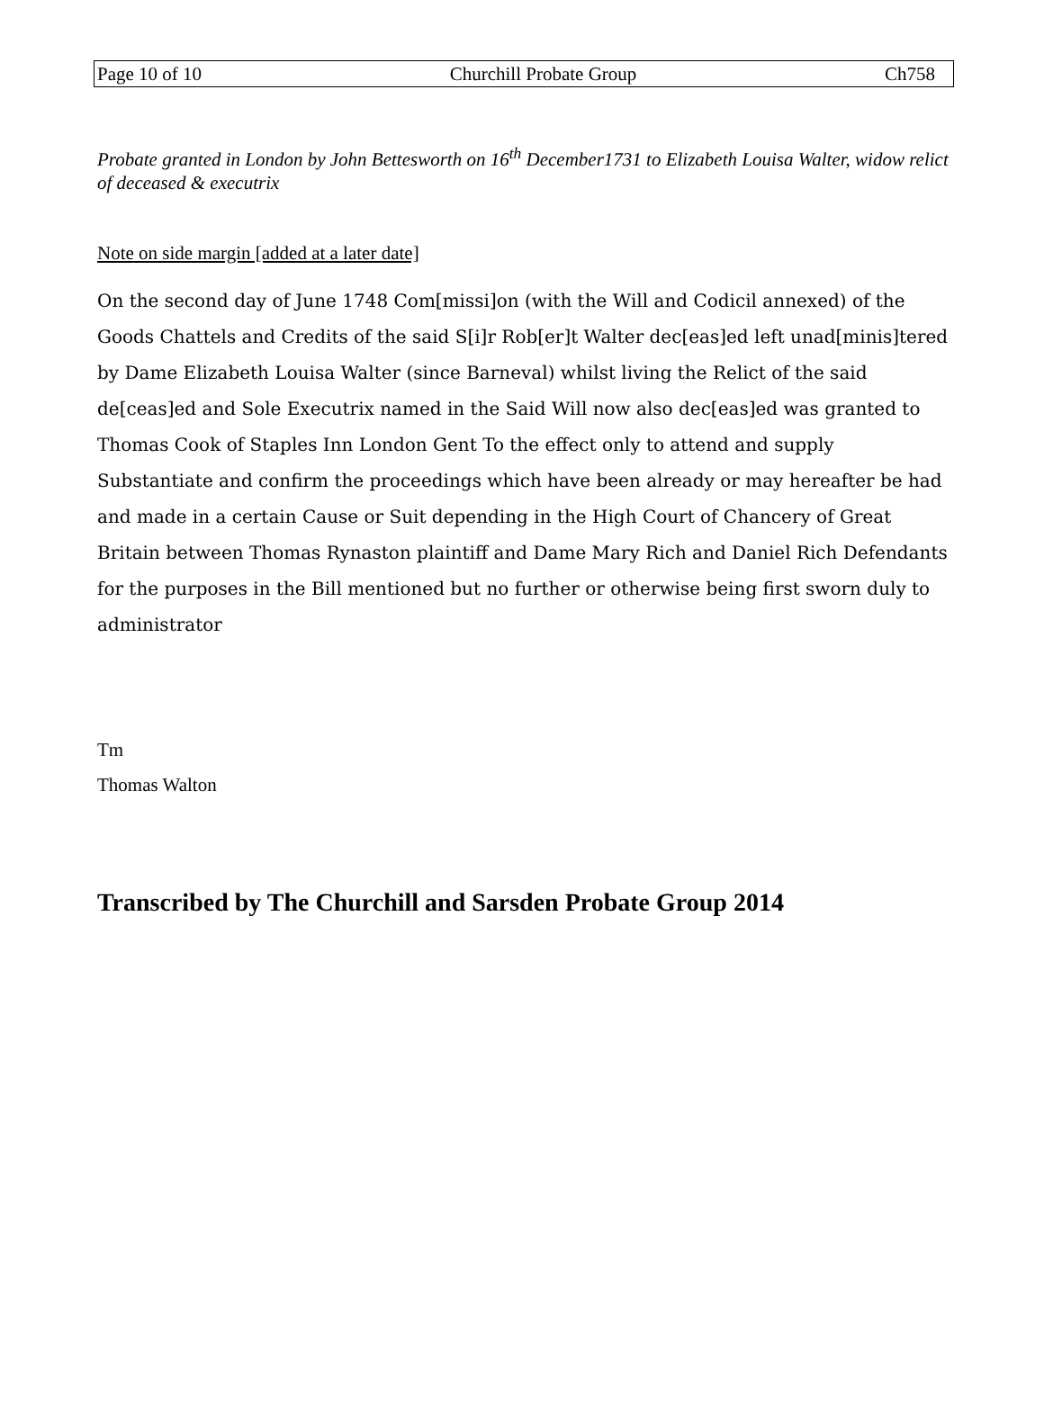Page 10 of 10 Churchill Probate Group Ch758
Probate granted in London by John Bettesworth on 16<sup>th</sup> December1731 to Elizabeth Louisa Walter, widow relict of deceased & executrix
Note on side margin [added at a later date]
On the second day of June 1748 Com[missi]on (with the Will and Codicil annexed) of the Goods Chattels and Credits of the said S[i]r Rob[er]t Walter dec[eas]ed left unad[minis]tered by Dame Elizabeth Louisa Walter (since Barneval) whilst living the Relict of the said de[ceas]ed and Sole Executrix named in the Said Will now also dec[eas]ed was granted to Thomas Cook of Staples Inn London Gent To the effect only to attend and supply Substantiate and confirm the proceedings which have been already or may hereafter be had and made in a certain Cause or Suit depending in the High Court of Chancery of Great Britain between Thomas Rynaston plaintiff and Dame Mary Rich and Daniel Rich Defendants for the purposes in the Bill mentioned but no further or otherwise being first sworn duly to administrator
Tm
Thomas Walton
Transcribed by The Churchill and Sarsden Probate Group 2014